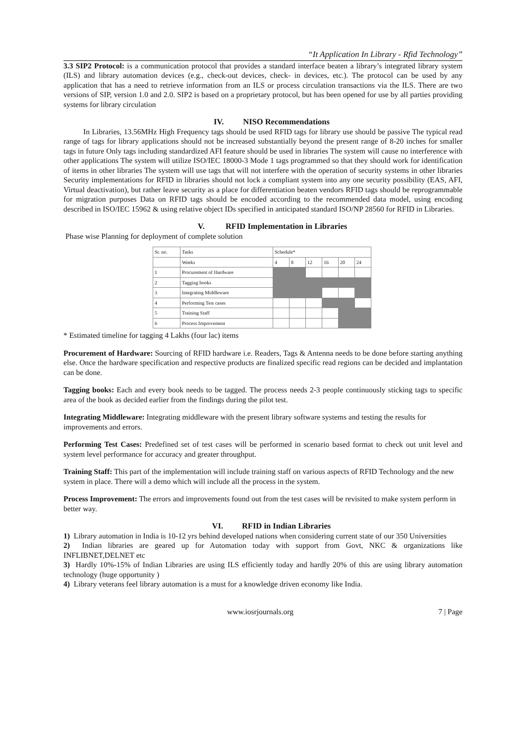“It Application In Library - Rfid Technology”
3.3 SIP2 Protocol: is a communication protocol that provides a standard interface beaten a library’s integrated library system (ILS) and library automation devices (e.g., check-out devices, check- in devices, etc.). The protocol can be used by any application that has a need to retrieve information from an ILS or process circulation transactions via the ILS. There are two versions of SIP, version 1.0 and 2.0. SIP2 is based on a proprietary protocol, but has been opened for use by all parties providing systems for library circulation
IV. NISO Recommendations
In Libraries, 13.56MHz High Frequency tags should be used RFID tags for library use should be passive The typical read range of tags for library applications should not be increased substantially beyond the present range of 8-20 inches for smaller tags in future Only tags including standardized AFI feature should be used in libraries The system will cause no interference with other applications The system will utilize ISO/IEC 18000-3 Mode 1 tags programmed so that they should work for identification of items in other libraries The system will use tags that will not interfere with the operation of security systems in other libraries Security implementations for RFID in libraries should not lock a compliant system into any one security possibility (EAS, AFI, Virtual deactivation), but rather leave security as a place for differentiation beaten vendors RFID tags should be reprogrammable for migration purposes Data on RFID tags should be encoded according to the recommended data model, using encoding described in ISO/IEC 15962 & using relative object IDs specified in anticipated standard ISO/NP 28560 for RFID in Libraries.
V. RFID Implementation in Libraries
Phase wise Planning for deployment of complete solution
| Sr. no. | Tasks | Schedule* | | | | | |
| --- | --- | --- | --- | --- | --- | --- | --- |
| | Weeks | 4 | 8 | 12 | 16 | 20 | 24 |
| 1 | Procurement of Hardware | | | | | | |
| 2 | Tagging books | | | | | | |
| 3 | Integrating Middleware | | | | | | |
| 4 | Performing Test cases | | | | | | |
| 5 | Training Staff | | | | | | |
| 6 | Process Improvement | | | | | | |
* Estimated timeline for tagging 4 Lakhs (four lac) items
Procurement of Hardware: Sourcing of RFID hardware i.e. Readers, Tags & Antenna needs to be done before starting anything else. Once the hardware specification and respective products are finalized specific read regions can be decided and implantation can be done.
Tagging books: Each and every book needs to be tagged. The process needs 2-3 people continuously sticking tags to specific area of the book as decided earlier from the findings during the pilot test.
Integrating Middleware: Integrating middleware with the present library software systems and testing the results for improvements and errors.
Performing Test Cases: Predefined set of test cases will be performed in scenario based format to check out unit level and system level performance for accuracy and greater throughput.
Training Staff: This part of the implementation will include training staff on various aspects of RFID Technology and the new system in place. There will a demo which will include all the process in the system.
Process Improvement: The errors and improvements found out from the test cases will be revisited to make system perform in better way.
VI. RFID in Indian Libraries
1) Library automation in India is 10-12 yrs behind developed nations when considering current state of our 350 Universities
2) Indian libraries are geared up for Automation today with support from Govt, NKC & organizations like INFLIBNET,DELNET etc
3) Hardly 10%-15% of Indian Libraries are using ILS efficiently today and hardly 20% of this are using library automation technology (huge opportunity )
4) Library veterans feel library automation is a must for a knowledge driven economy like India.
www.iosrjournals.org 7 | Page